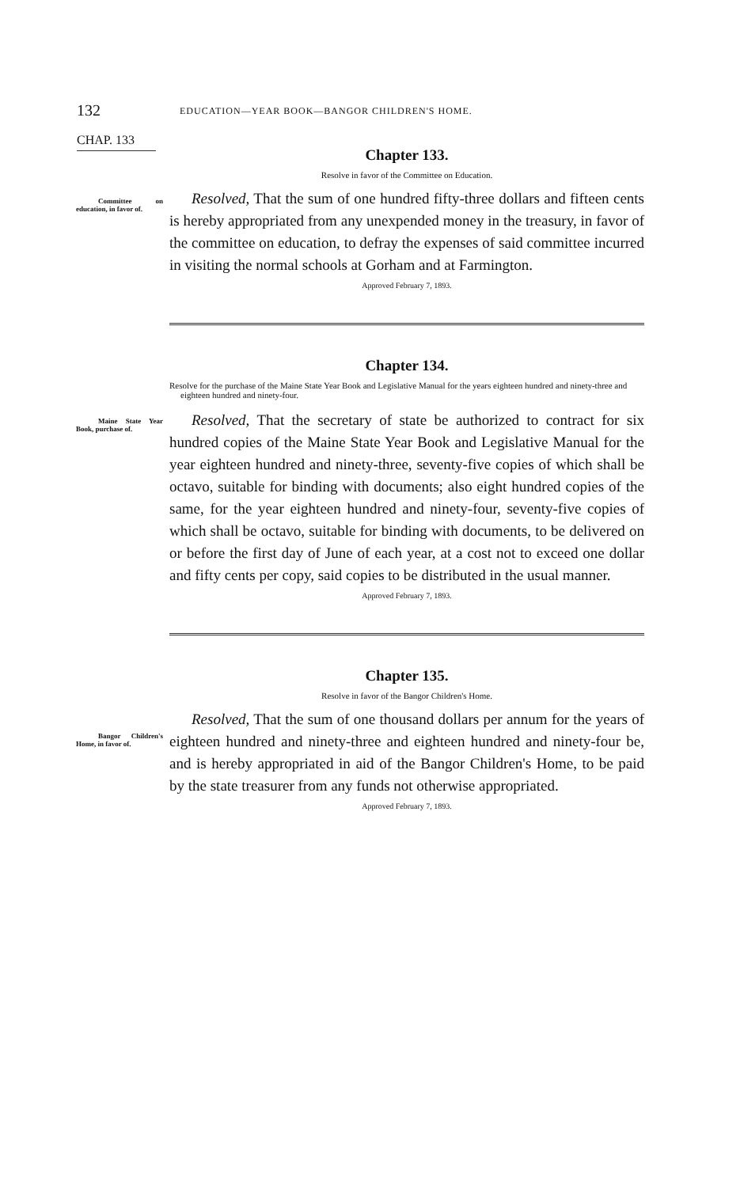132 EDUCATION—YEAR BOOK—BANGOR CHILDREN'S HOME.
CHAP. 133
Chapter 133.
Resolve in favor of the Committee on Education.
Committee on education, in favor of. Resolved, That the sum of one hundred fifty-three dollars and fifteen cents is hereby appropriated from any unexpended money in the treasury, in favor of the committee on education, to defray the expenses of said committee incurred in visiting the normal schools at Gorham and at Farmington.
Approved February 7, 1893.
Chapter 134.
Resolve for the purchase of the Maine State Year Book and Legislative Manual for the years eighteen hundred and ninety-three and eighteen hundred and ninety-four.
Maine State Year Book, purchase of. Resolved, That the secretary of state be authorized to contract for six hundred copies of the Maine State Year Book and Legislative Manual for the year eighteen hundred and ninety-three, seventy-five copies of which shall be octavo, suitable for binding with documents; also eight hundred copies of the same, for the year eighteen hundred and ninety-four, seventy-five copies of which shall be octavo, suitable for binding with documents, to be delivered on or before the first day of June of each year, at a cost not to exceed one dollar and fifty cents per copy, said copies to be distributed in the usual manner.
Approved February 7, 1893.
Chapter 135.
Resolve in favor of the Bangor Children's Home.
Bangor Children's Home, in favor of.
Resolved, That the sum of one thousand dollars per annum for the years of eighteen hundred and ninety-three and eighteen hundred and ninety-four be, and is hereby appropriated in aid of the Bangor Children's Home, to be paid by the state treasurer from any funds not otherwise appropriated.
Approved February 7, 1893.